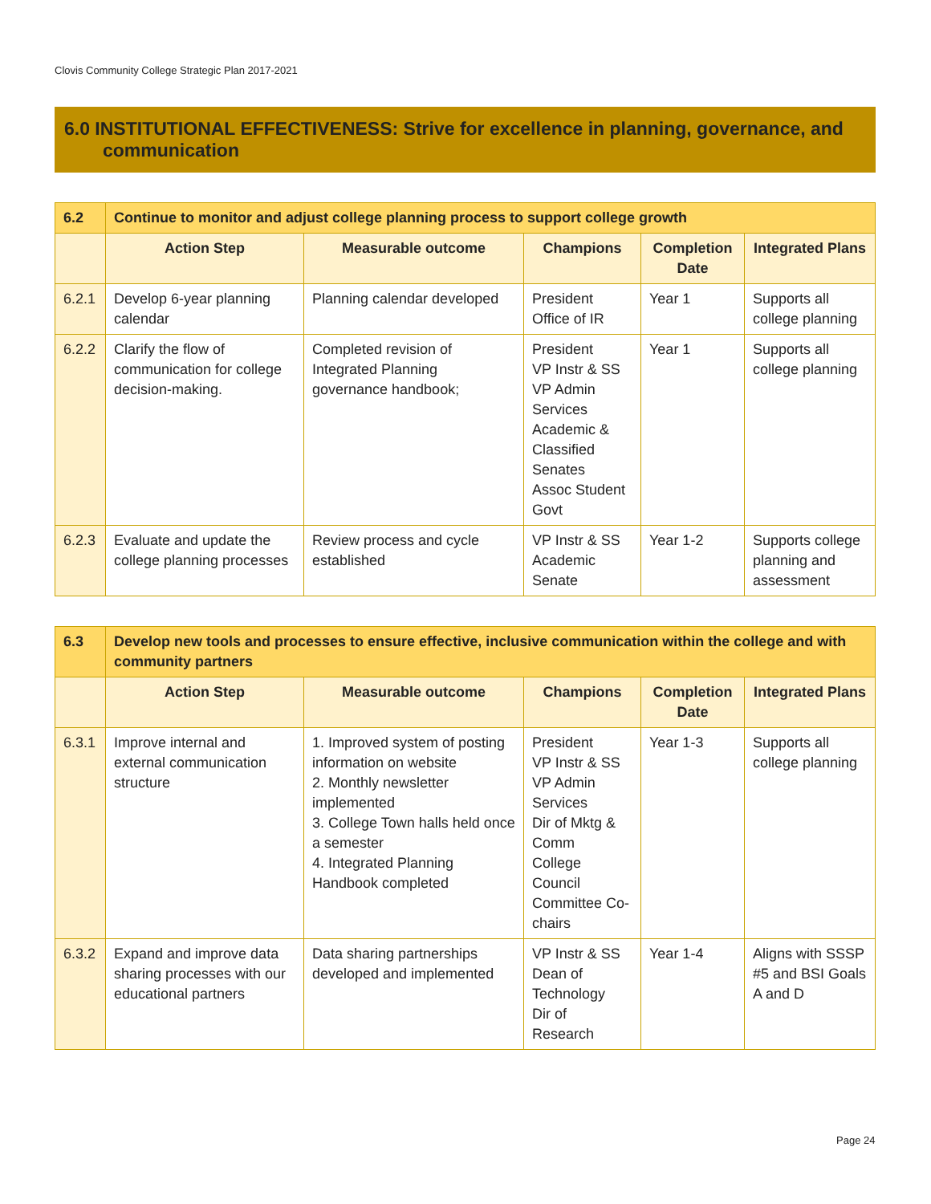Clovis Community College Strategic Plan 2017-2021
6.0 INSTITUTIONAL EFFECTIVENESS: Strive for excellence in planning, governance, and
communication
| 6.2 | Continue to monitor and adjust college planning process to support college growth | | | | |
| | Action Step | Measurable outcome | Champions | Completion Date | Integrated Plans |
| 6.2.1 | Develop 6-year planning calendar | Planning calendar developed | President Office of IR | Year 1 | Supports all college planning |
| 6.2.2 | Clarify the flow of communication for college decision-making. | Completed revision of Integrated Planning governance handbook; | President VP Instr & SS VP Admin Services Academic & Classified Senates Assoc Student Govt | Year 1 | Supports all college planning |
| 6.2.3 | Evaluate and update the college planning processes | Review process and cycle established | VP Instr & SS Academic Senate | Year 1-2 | Supports college planning and assessment |
| 6.3 | Develop new tools and processes to ensure effective, inclusive communication within the college and with community partners | | | | |
| | Action Step | Measurable outcome | Champions | Completion Date | Integrated Plans |
| 6.3.1 | Improve internal and external communication structure | 1. Improved system of posting information on website 2. Monthly newsletter implemented 3. College Town halls held once a semester 4. Integrated Planning Handbook completed | President VP Instr & SS VP Admin Services Dir of Mktg & Comm College Council Committee Co-chairs | Year 1-3 | Supports all college planning |
| 6.3.2 | Expand and improve data sharing processes with our educational partners | Data sharing partnerships developed and implemented | VP Instr & SS Dean of Technology Dir of Research | Year 1-4 | Aligns with SSSP #5 and BSI Goals A and D |
Page 24